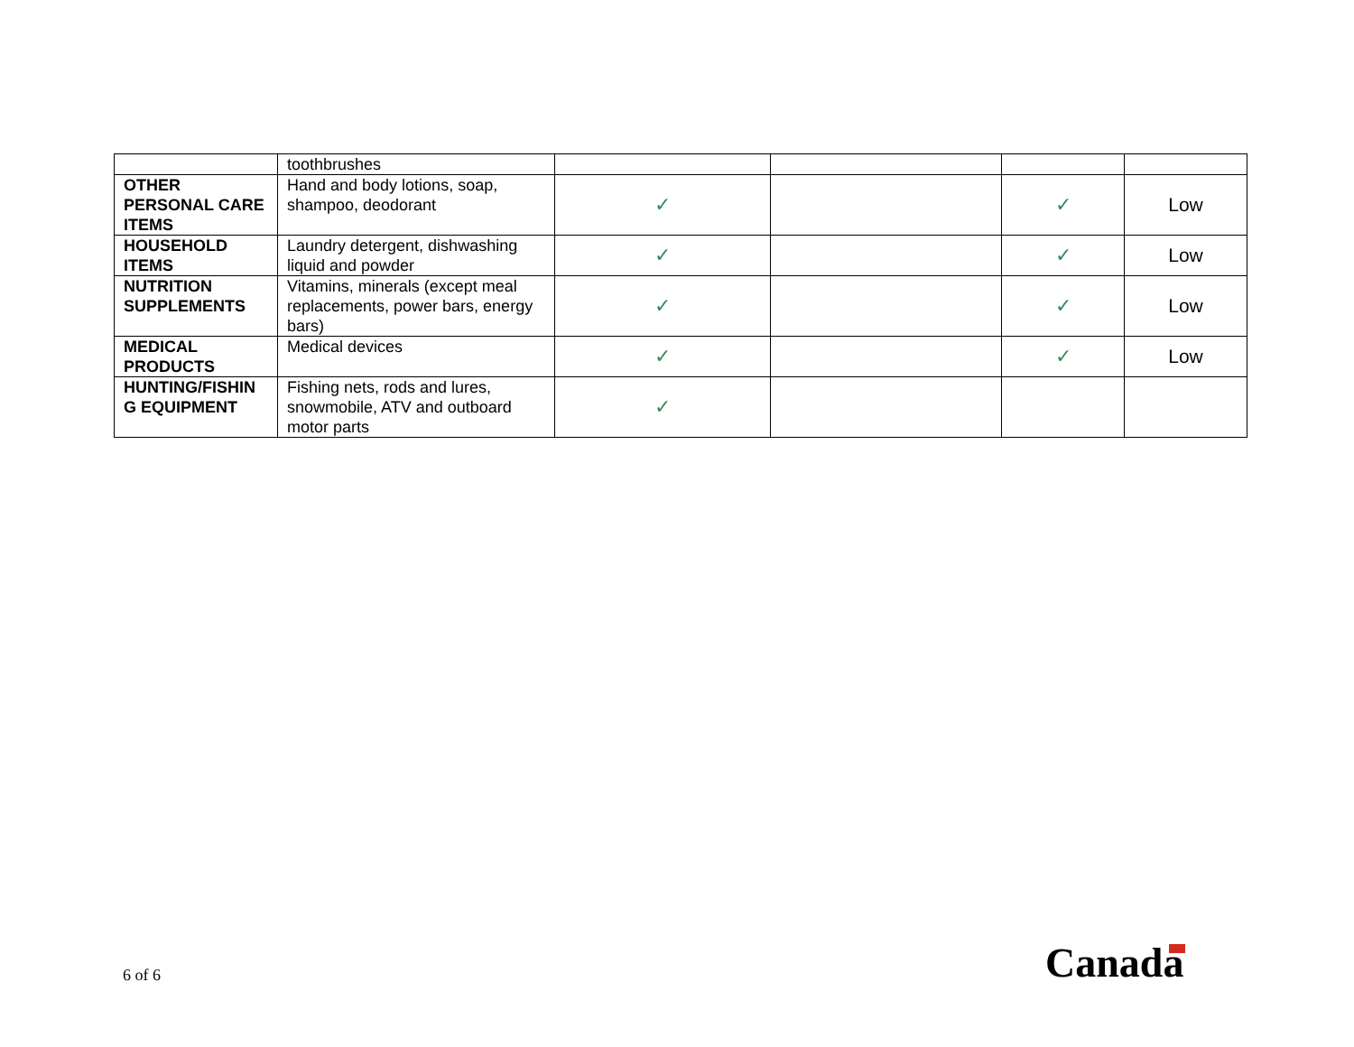| | toothbrushes | | | | |
| OTHER PERSONAL CARE ITEMS | Hand and body lotions, soap, shampoo, deodorant | ✓ | | ✓ | Low |
| HOUSEHOLD ITEMS | Laundry detergent, dishwashing liquid and powder | ✓ | | ✓ | Low |
| NUTRITION SUPPLEMENTS | Vitamins, minerals (except meal replacements, power bars, energy bars) | ✓ | | ✓ | Low |
| MEDICAL PRODUCTS | Medical devices | ✓ | | ✓ | Low |
| HUNTING/FISHIN G EQUIPMENT | Fishing nets, rods and lures, snowmobile, ATV and outboard motor parts | ✓ | | | |
6 of 6 Canada